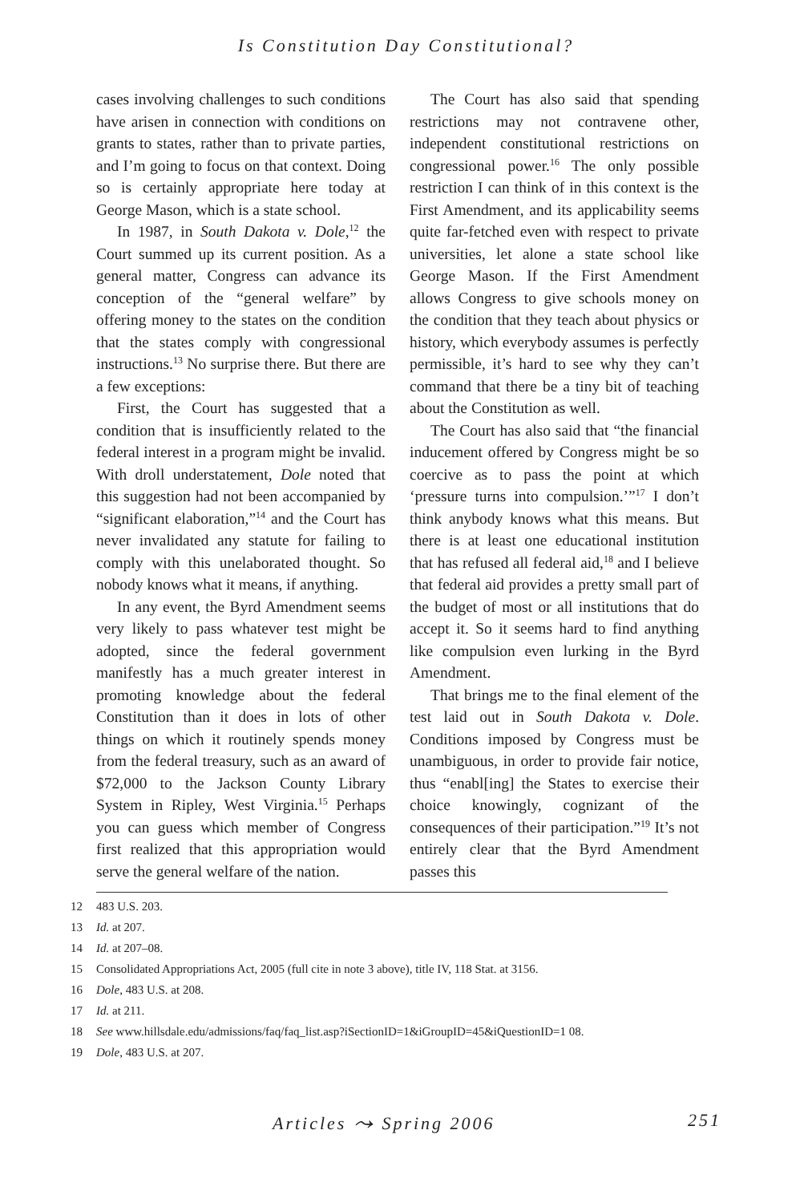Is Constitution Day Constitutional?
cases involving challenges to such conditions have arisen in connection with conditions on grants to states, rather than to private parties, and I’m going to focus on that context. Doing so is certainly appropriate here today at George Mason, which is a state school.
In 1987, in South Dakota v. Dole,<sup>12</sup> the Court summed up its current position. As a general matter, Congress can advance its conception of the “general welfare” by offering money to the states on the condition that the states comply with congressional instructions.<sup>13</sup> No surprise there. But there are a few exceptions:
First, the Court has suggested that a condition that is insufficiently related to the federal interest in a program might be invalid. With droll understatement, Dole noted that this suggestion had not been accompanied by “significant elaboration,”<sup>14</sup> and the Court has never invalidated any statute for failing to comply with this unelaborated thought. So nobody knows what it means, if anything.
In any event, the Byrd Amendment seems very likely to pass whatever test might be adopted, since the federal government manifestly has a much greater interest in promoting knowledge about the federal Constitution than it does in lots of other things on which it routinely spends money from the federal treasury, such as an award of $72,000 to the Jackson County Library System in Ripley, West Virginia.<sup>15</sup> Perhaps you can guess which member of Congress first realized that this appropriation would serve the general welfare of the nation.
The Court has also said that spending restrictions may not contravene other, independent constitutional restrictions on congressional power.<sup>16</sup> The only possible restriction I can think of in this context is the First Amendment, and its applicability seems quite far-fetched even with respect to private universities, let alone a state school like George Mason. If the First Amendment allows Congress to give schools money on the condition that they teach about physics or history, which everybody assumes is perfectly permissible, it’s hard to see why they can’t command that there be a tiny bit of teaching about the Constitution as well.
The Court has also said that “the financial inducement offered by Congress might be so coercive as to pass the point at which ‘pressure turns into compulsion.’”<sup>17</sup> I don’t think anybody knows what this means. But there is at least one educational institution that has refused all federal aid,<sup>18</sup> and I believe that federal aid provides a pretty small part of the budget of most or all institutions that do accept it. So it seems hard to find anything like compulsion even lurking in the Byrd Amendment.
That brings me to the final element of the test laid out in South Dakota v. Dole. Conditions imposed by Congress must be unambiguous, in order to provide fair notice, thus “enabl[ing] the States to exercise their choice knowingly, cognizant of the consequences of their participation.”<sup>19</sup> It’s not entirely clear that the Byrd Amendment passes this
12 483 U.S. 203.
13 Id. at 207.
14 Id. at 207–08.
15 Consolidated Appropriations Act, 2005 (full cite in note 3 above), title IV, 118 Stat. at 3156.
16 Dole, 483 U.S. at 208.
17 Id. at 211.
18 See www.hillsdale.edu/admissions/faq/faq_list.asp?iSectionID=1&iGroupID=45&iQuestionID=1 08.
19 Dole, 483 U.S. at 207.
Articles ⤳ Spring 2006 251